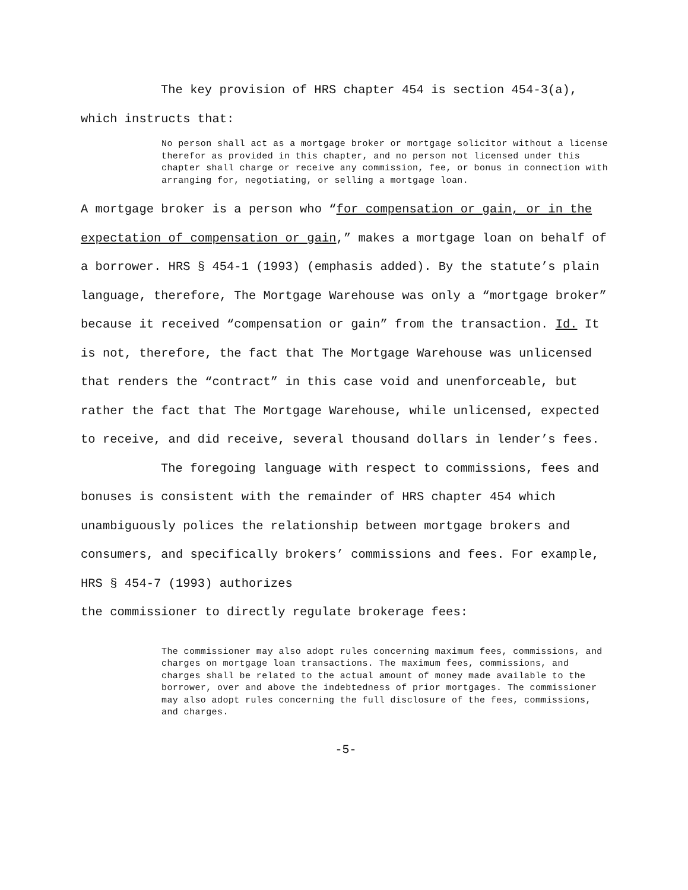The key provision of HRS chapter 454 is section 454-3(a), which instructs that:
No person shall act as a mortgage broker or mortgage solicitor without a license therefor as provided in this chapter, and no person not licensed under this chapter shall charge or receive any commission, fee, or bonus in connection with arranging for, negotiating, or selling a mortgage loan.
A mortgage broker is a person who “for compensation or gain, or in the expectation of compensation or gain,” makes a mortgage loan on behalf of a borrower. HRS § 454-1 (1993) (emphasis added). By the statute’s plain language, therefore, The Mortgage Warehouse was only a “mortgage broker” because it received “compensation or gain” from the transaction. Id. It is not, therefore, the fact that The Mortgage Warehouse was unlicensed that renders the “contract” in this case void and unenforceable, but rather the fact that The Mortgage Warehouse, while unlicensed, expected to receive, and did receive, several thousand dollars in lender’s fees.
The foregoing language with respect to commissions, fees and bonuses is consistent with the remainder of HRS chapter 454 which unambiguously polices the relationship between mortgage brokers and consumers, and specifically brokers’ commissions and fees. For example, HRS § 454-7 (1993) authorizes
the commissioner to directly regulate brokerage fees:
The commissioner may also adopt rules concerning maximum fees, commissions, and charges on mortgage loan transactions. The maximum fees, commissions, and charges shall be related to the actual amount of money made available to the borrower, over and above the indebtedness of prior mortgages. The commissioner may also adopt rules concerning the full disclosure of the fees, commissions, and charges.
-5-